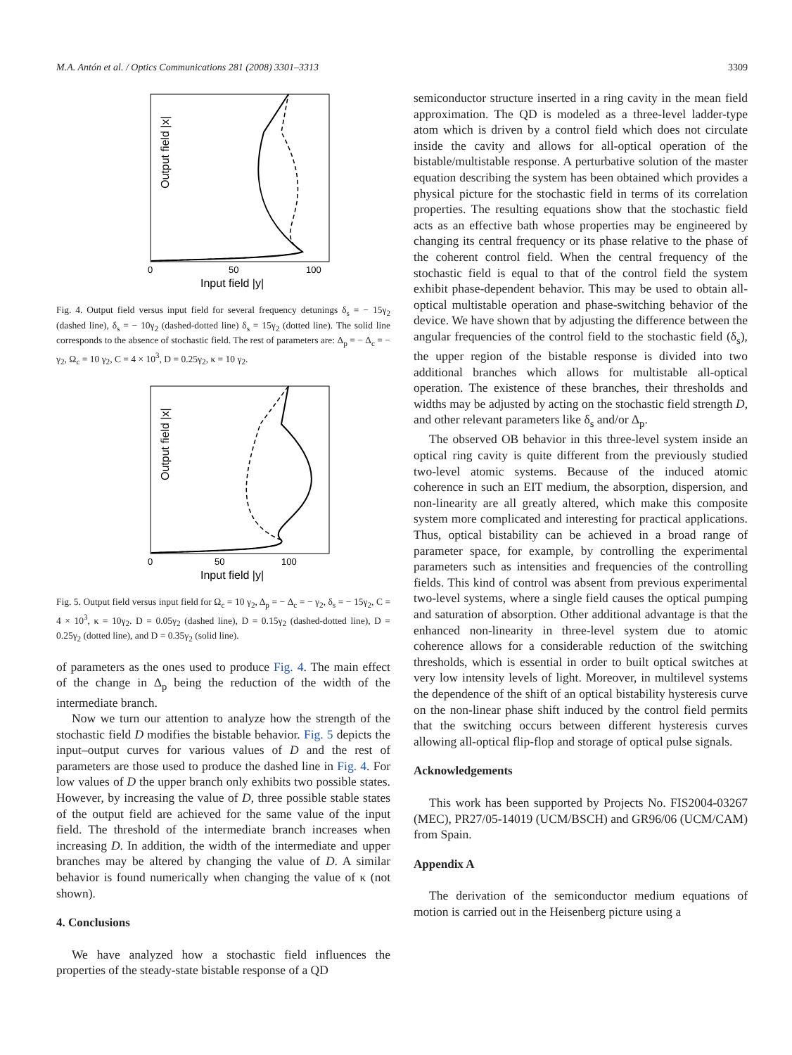M.A. Antón et al. / Optics Communications 281 (2008) 3301–3313 3309
Output field |x|
0
50
100
Input field |y|
Fig. 4. Output field versus input field for several frequency detunings δ<sub>s</sub> = − 15γ<sub>2</sub> (dashed line), δ<sub>s</sub> = − 10γ<sub>2</sub> (dashed-dotted line) δ<sub>s</sub> = 15γ<sub>2</sub> (dotted line). The solid line corresponds to the absence of stochastic field. The rest of parameters are: Δ<sub>p</sub> = − Δ<sub>c</sub> = − γ<sub>2</sub>, Ω<sub>c</sub> = 10 γ<sub>2</sub>, C = 4 × 10<sup>3</sup>, D = 0.25γ<sub>2</sub>, κ = 10 γ<sub>2</sub>.
Output field |x|
0
50
100
Input field |y|
Fig. 5. Output field versus input field for Ω<sub>c</sub> = 10 γ<sub>2</sub>, Δ<sub>p</sub> = − Δ<sub>c</sub> = − γ<sub>2</sub>, δ<sub>s</sub> = − 15γ<sub>2</sub>, C = 4 × 10<sup>3</sup>, κ = 10γ<sub>2</sub>. D = 0.05γ<sub>2</sub> (dashed line), D = 0.15γ<sub>2</sub> (dashed-dotted line), D = 0.25γ<sub>2</sub> (dotted line), and D = 0.35γ<sub>2</sub> (solid line).
of parameters as the ones used to produce Fig. 4. The main effect of the change in Δ<sub>p</sub> being the reduction of the width of the intermediate branch.
Now we turn our attention to analyze how the strength of the stochastic field D modifies the bistable behavior. Fig. 5 depicts the input–output curves for various values of D and the rest of parameters are those used to produce the dashed line in Fig. 4. For low values of D the upper branch only exhibits two possible states. However, by increasing the value of D, three possible stable states of the output field are achieved for the same value of the input field. The threshold of the intermediate branch increases when increasing D. In addition, the width of the intermediate and upper branches may be altered by changing the value of D. A similar behavior is found numerically when changing the value of κ (not shown).
4. Conclusions
We have analyzed how a stochastic field influences the properties of the steady-state bistable response of a QD
semiconductor structure inserted in a ring cavity in the mean field approximation. The QD is modeled as a three-level ladder-type atom which is driven by a control field which does not circulate inside the cavity and allows for all-optical operation of the bistable/multistable response. A perturbative solution of the master equation describing the system has been obtained which provides a physical picture for the stochastic field in terms of its correlation properties. The resulting equations show that the stochastic field acts as an effective bath whose properties may be engineered by changing its central frequency or its phase relative to the phase of the coherent control field. When the central frequency of the stochastic field is equal to that of the control field the system exhibit phase-dependent behavior. This may be used to obtain all-optical multistable operation and phase-switching behavior of the device. We have shown that by adjusting the difference between the angular frequencies of the control field to the stochastic field (δ<sub>s</sub>), the upper region of the bistable response is divided into two additional branches which allows for multistable all-optical operation. The existence of these branches, their thresholds and widths may be adjusted by acting on the stochastic field strength D, and other relevant parameters like δ<sub>s</sub> and/or Δ<sub>p</sub>.
The observed OB behavior in this three-level system inside an optical ring cavity is quite different from the previously studied two-level atomic systems. Because of the induced atomic coherence in such an EIT medium, the absorption, dispersion, and non-linearity are all greatly altered, which make this composite system more complicated and interesting for practical applications. Thus, optical bistability can be achieved in a broad range of parameter space, for example, by controlling the experimental parameters such as intensities and frequencies of the controlling fields. This kind of control was absent from previous experimental two-level systems, where a single field causes the optical pumping and saturation of absorption. Other additional advantage is that the enhanced non-linearity in three-level system due to atomic coherence allows for a considerable reduction of the switching thresholds, which is essential in order to built optical switches at very low intensity levels of light. Moreover, in multilevel systems the dependence of the shift of an optical bistability hysteresis curve on the non-linear phase shift induced by the control field permits that the switching occurs between different hysteresis curves allowing all-optical flip-flop and storage of optical pulse signals.
Acknowledgements
This work has been supported by Projects No. FIS2004-03267 (MEC), PR27/05-14019 (UCM/BSCH) and GR96/06 (UCM/CAM) from Spain.
Appendix A
The derivation of the semiconductor medium equations of motion is carried out in the Heisenberg picture using a